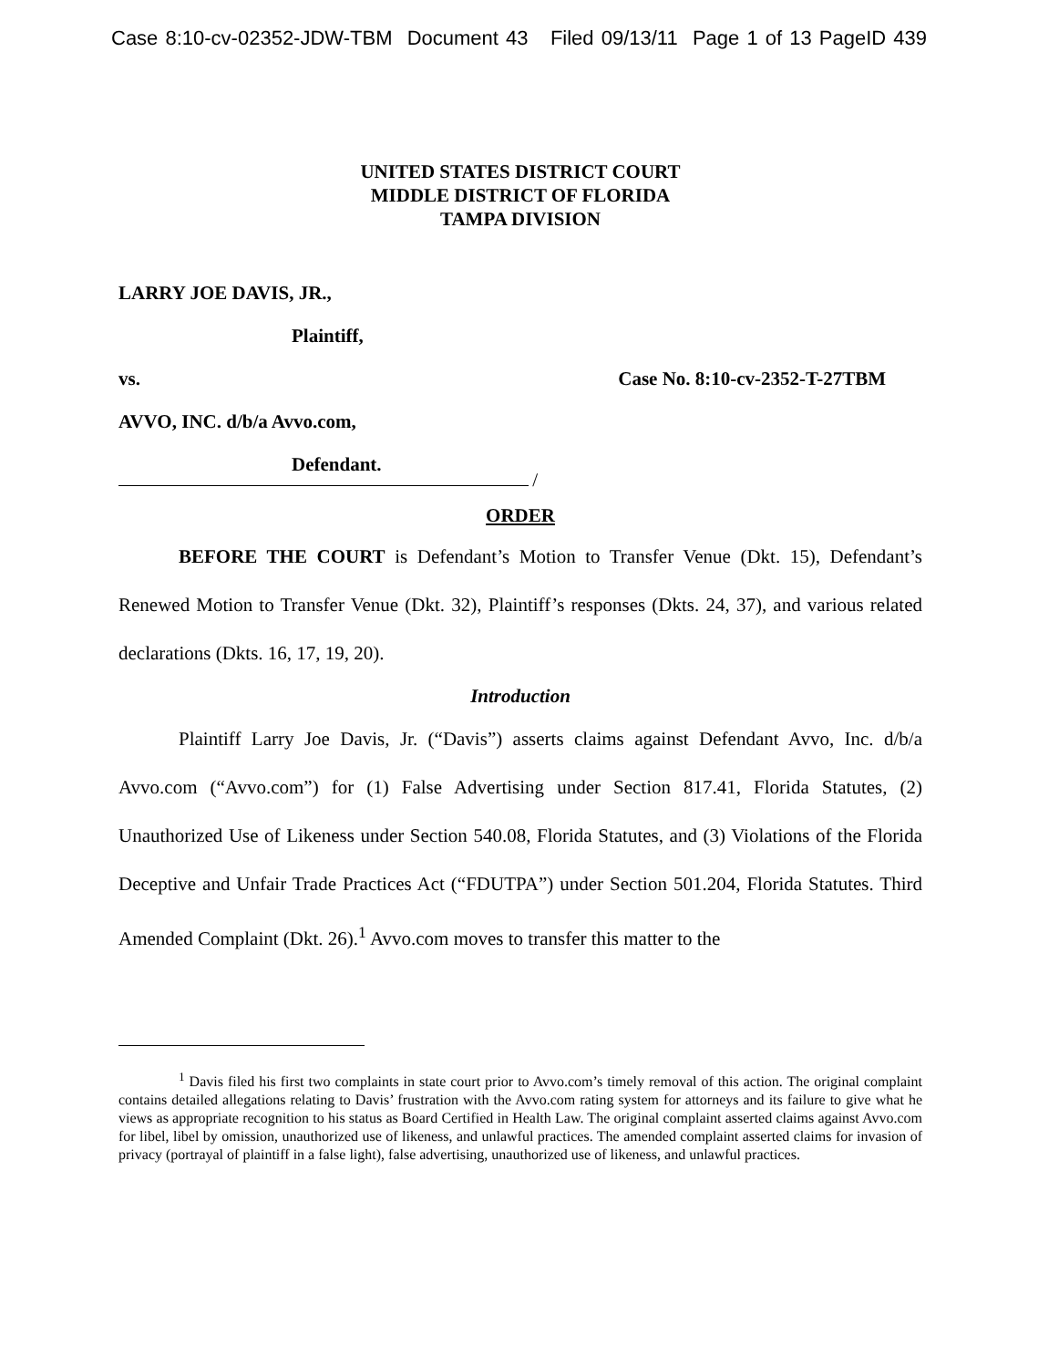Case 8:10-cv-02352-JDW-TBM Document 43 Filed 09/13/11 Page 1 of 13 PageID 439
UNITED STATES DISTRICT COURT
MIDDLE DISTRICT OF FLORIDA
TAMPA DIVISION
LARRY JOE DAVIS, JR.,
Plaintiff,
vs. Case No. 8:10-cv-2352-T-27TBM
AVVO, INC. d/b/a Avvo.com,
Defendant.
/
ORDER
BEFORE THE COURT is Defendant’s Motion to Transfer Venue (Dkt. 15), Defendant’s Renewed Motion to Transfer Venue (Dkt. 32), Plaintiff’s responses (Dkts. 24, 37), and various related declarations (Dkts. 16, 17, 19, 20).
Introduction
Plaintiff Larry Joe Davis, Jr. (“Davis”) asserts claims against Defendant Avvo, Inc. d/b/a Avvo.com (“Avvo.com”) for (1) False Advertising under Section 817.41, Florida Statutes, (2) Unauthorized Use of Likeness under Section 540.08, Florida Statutes, and (3) Violations of the Florida Deceptive and Unfair Trade Practices Act (“FDUTPA”) under Section 501.204, Florida Statutes. Third Amended Complaint (Dkt. 26).<sup>1</sup> Avvo.com moves to transfer this matter to the
<sup>1</sup> Davis filed his first two complaints in state court prior to Avvo.com’s timely removal of this action. The original complaint contains detailed allegations relating to Davis’ frustration with the Avvo.com rating system for attorneys and its failure to give what he views as appropriate recognition to his status as Board Certified in Health Law. The original complaint asserted claims against Avvo.com for libel, libel by omission, unauthorized use of likeness, and unlawful practices. The amended complaint asserted claims for invasion of privacy (portrayal of plaintiff in a false light), false advertising, unauthorized use of likeness, and unlawful practices.